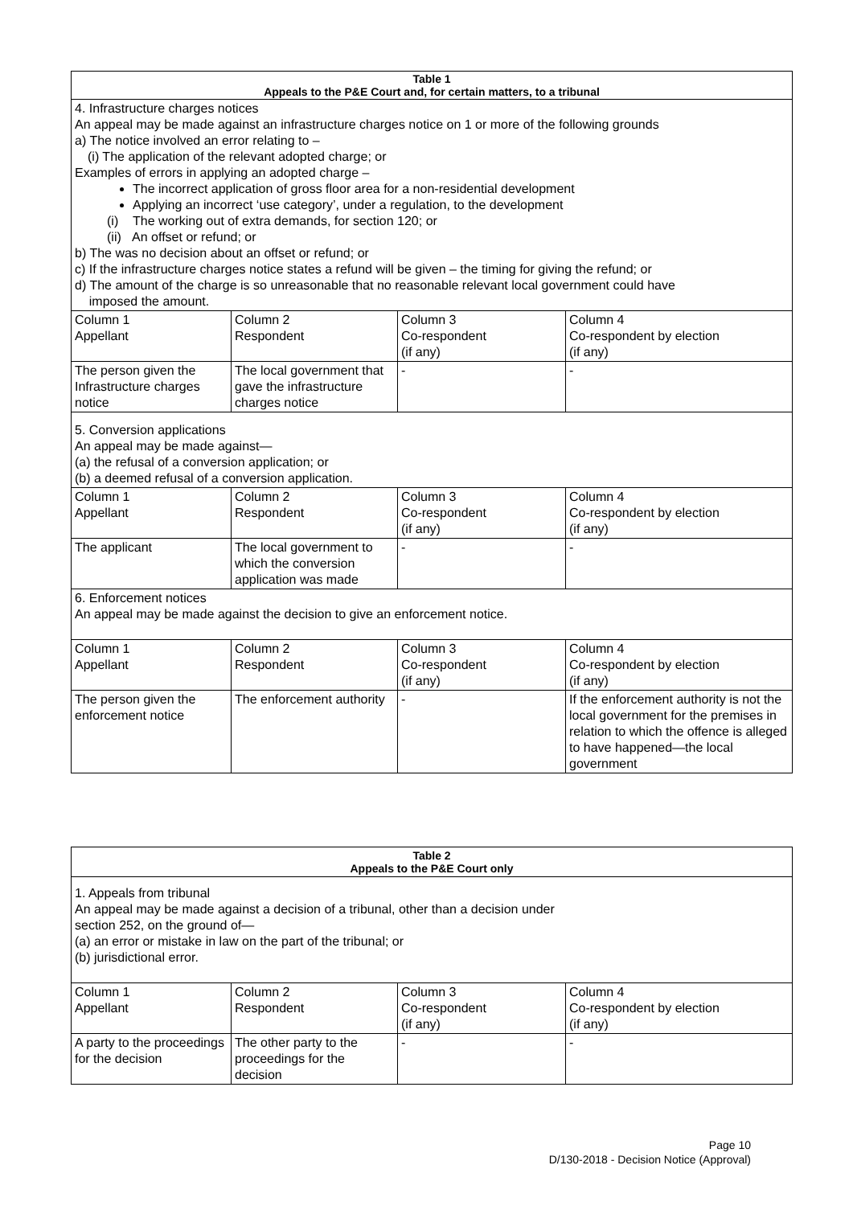| Table 1 Appeals to the P&E Court and, for certain matters, to a tribunal | | | |
| 4. Infrastructure charges notices An appeal may be made against an infrastructure charges notice on 1 or more of the following grounds a) The notice involved an error relating to – (i) The application of the relevant adopted charge; or Examples of errors in applying an adopted charge – The incorrect application of gross floor area for a non-residential development Applying an incorrect ‘use category’, under a regulation, to the development (i) The working out of extra demands, for section 120; or (ii) An offset or refund; or b) The was no decision about an offset or refund; or c) If the infrastructure charges notice states a refund will be given – the timing for giving the refund; or d) The amount of the charge is so unreasonable that no reasonable relevant local government could have imposed the amount. | | | |
| Column 1 Appellant | Column 2 Respondent | Column 3 Co-respondent (if any) | Column 4 Co-respondent by election (if any) |
| The person given the Infrastructure charges notice | The local government that gave the infrastructure charges notice | - | - |
| 5. Conversion applications An appeal may be made against— (a) the refusal of a conversion application; or (b) a deemed refusal of a conversion application. | | | |
| Column 1 Appellant | Column 2 Respondent | Column 3 Co-respondent (if any) | Column 4 Co-respondent by election (if any) |
| The applicant | The local government to which the conversion application was made | - | - |
| 6. Enforcement notices An appeal may be made against the decision to give an enforcement notice. | | | |
| Column 1 Appellant | Column 2 Respondent | Column 3 Co-respondent (if any) | Column 4 Co-respondent by election (if any) |
| The person given the enforcement notice | The enforcement authority | - | If the enforcement authority is not the local government for the premises in relation to which the offence is alleged to have happened—the local government |
| Table 2 Appeals to the P&E Court only | | | |
| 1. Appeals from tribunal An appeal may be made against a decision of a tribunal, other than a decision under section 252, on the ground of— (a) an error or mistake in law on the part of the tribunal; or (b) jurisdictional error. | | | |
| Column 1 Appellant | Column 2 Respondent | Column 3 Co-respondent (if any) | Column 4 Co-respondent by election (if any) |
| A party to the proceedings for the decision | The other party to the proceedings for the decision | - | - |
Page 10
D/130-2018 - Decision Notice (Approval)